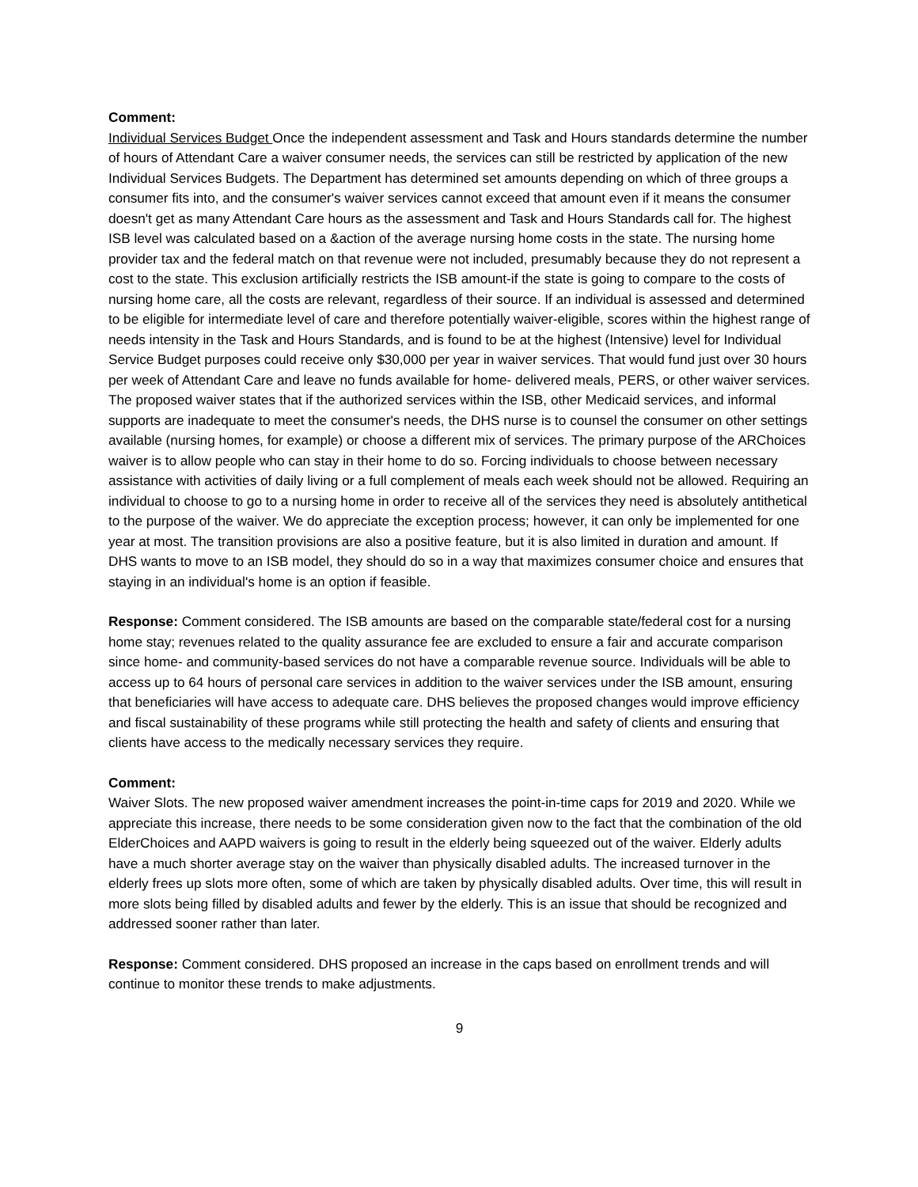Comment:
Individual Services Budget Once the independent assessment and Task and Hours standards determine the number of hours of Attendant Care a waiver consumer needs, the services can still be restricted by application of the new Individual Services Budgets. The Department has determined set amounts depending on which of three groups a consumer fits into, and the consumer's waiver services cannot exceed that amount even if it means the consumer doesn't get as many Attendant Care hours as the assessment and Task and Hours Standards call for. The highest ISB level was calculated based on a &action of the average nursing home costs in the state. The nursing home provider tax and the federal match on that revenue were not included, presumably because they do not represent a cost to the state. This exclusion artificially restricts the ISB amount-if the state is going to compare to the costs of nursing home care, all the costs are relevant, regardless of their source. If an individual is assessed and determined to be eligible for intermediate level of care and therefore potentially waiver-eligible, scores within the highest range of needs intensity in the Task and Hours Standards, and is found to be at the highest (Intensive) level for Individual Service Budget purposes could receive only $30,000 per year in waiver services. That would fund just over 30 hours per week of Attendant Care and leave no funds available for home- delivered meals, PERS, or other waiver services. The proposed waiver states that if the authorized services within the ISB, other Medicaid services, and informal supports are inadequate to meet the consumer's needs, the DHS nurse is to counsel the consumer on other settings available (nursing homes, for example) or choose a different mix of services. The primary purpose of the ARChoices waiver is to allow people who can stay in their home to do so. Forcing individuals to choose between necessary assistance with activities of daily living or a full complement of meals each week should not be allowed. Requiring an individual to choose to go to a nursing home in order to receive all of the services they need is absolutely antithetical to the purpose of the waiver. We do appreciate the exception process; however, it can only be implemented for one year at most. The transition provisions are also a positive feature, but it is also limited in duration and amount. If DHS wants to move to an ISB model, they should do so in a way that maximizes consumer choice and ensures that staying in an individual's home is an option if feasible.
Response: Comment considered. The ISB amounts are based on the comparable state/federal cost for a nursing home stay; revenues related to the quality assurance fee are excluded to ensure a fair and accurate comparison since home- and community-based services do not have a comparable revenue source. Individuals will be able to access up to 64 hours of personal care services in addition to the waiver services under the ISB amount, ensuring that beneficiaries will have access to adequate care. DHS believes the proposed changes would improve efficiency and fiscal sustainability of these programs while still protecting the health and safety of clients and ensuring that clients have access to the medically necessary services they require.
Comment:
Waiver Slots. The new proposed waiver amendment increases the point-in-time caps for 2019 and 2020. While we appreciate this increase, there needs to be some consideration given now to the fact that the combination of the old ElderChoices and AAPD waivers is going to result in the elderly being squeezed out of the waiver. Elderly adults have a much shorter average stay on the waiver than physically disabled adults. The increased turnover in the elderly frees up slots more often, some of which are taken by physically disabled adults. Over time, this will result in more slots being filled by disabled adults and fewer by the elderly. This is an issue that should be recognized and addressed sooner rather than later.
Response: Comment considered. DHS proposed an increase in the caps based on enrollment trends and will continue to monitor these trends to make adjustments.
9